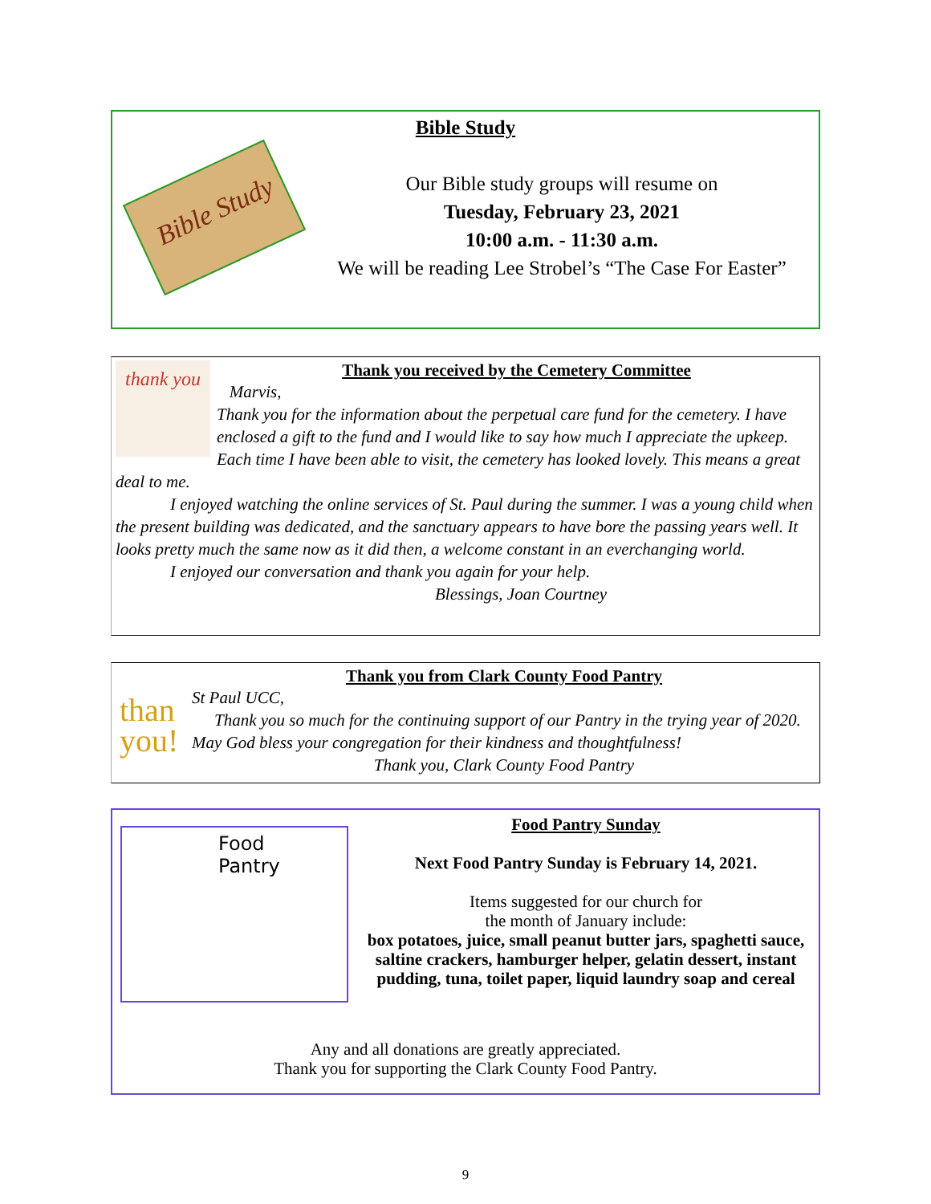Bible Study
Bible Study
Our Bible study groups will resume on
Tuesday, February 23, 2021
10:00 a.m. - 11:30 a.m.
We will be reading Lee Strobel’s “The Case For Easter”
thank you
Thank you received by the Cemetery Committee
Marvis,
Thank you for the information about the perpetual care fund for the cemetery. I have enclosed a gift to the fund and I would like to say how much I appreciate the upkeep. Each time I have been able to visit, the cemetery has looked lovely. This means a great deal to me.
I enjoyed watching the online services of St. Paul during the summer. I was a young child when the present building was dedicated, and the sanctuary appears to have bore the passing years well. It looks pretty much the same now as it did then, a welcome constant in an everchanging world.
I enjoyed our conversation and thank you again for your help.
Blessings, Joan Courtney
than
you!
Thank you from Clark County Food Pantry
St Paul UCC,
Thank you so much for the continuing support of our Pantry in the trying year of 2020. May God bless your congregation for their kindness and thoughtfulness!
Thank you, Clark County Food Pantry
Food
Pantry
Food Pantry Sunday
Next Food Pantry Sunday is February 14, 2021.
Items suggested for our church for
the month of January include:
box potatoes, juice, small peanut butter jars, spaghetti sauce, saltine crackers, hamburger helper, gelatin dessert, instant pudding, tuna, toilet paper, liquid laundry soap and cereal
Any and all donations are greatly appreciated.
Thank you for supporting the Clark County Food Pantry.
9